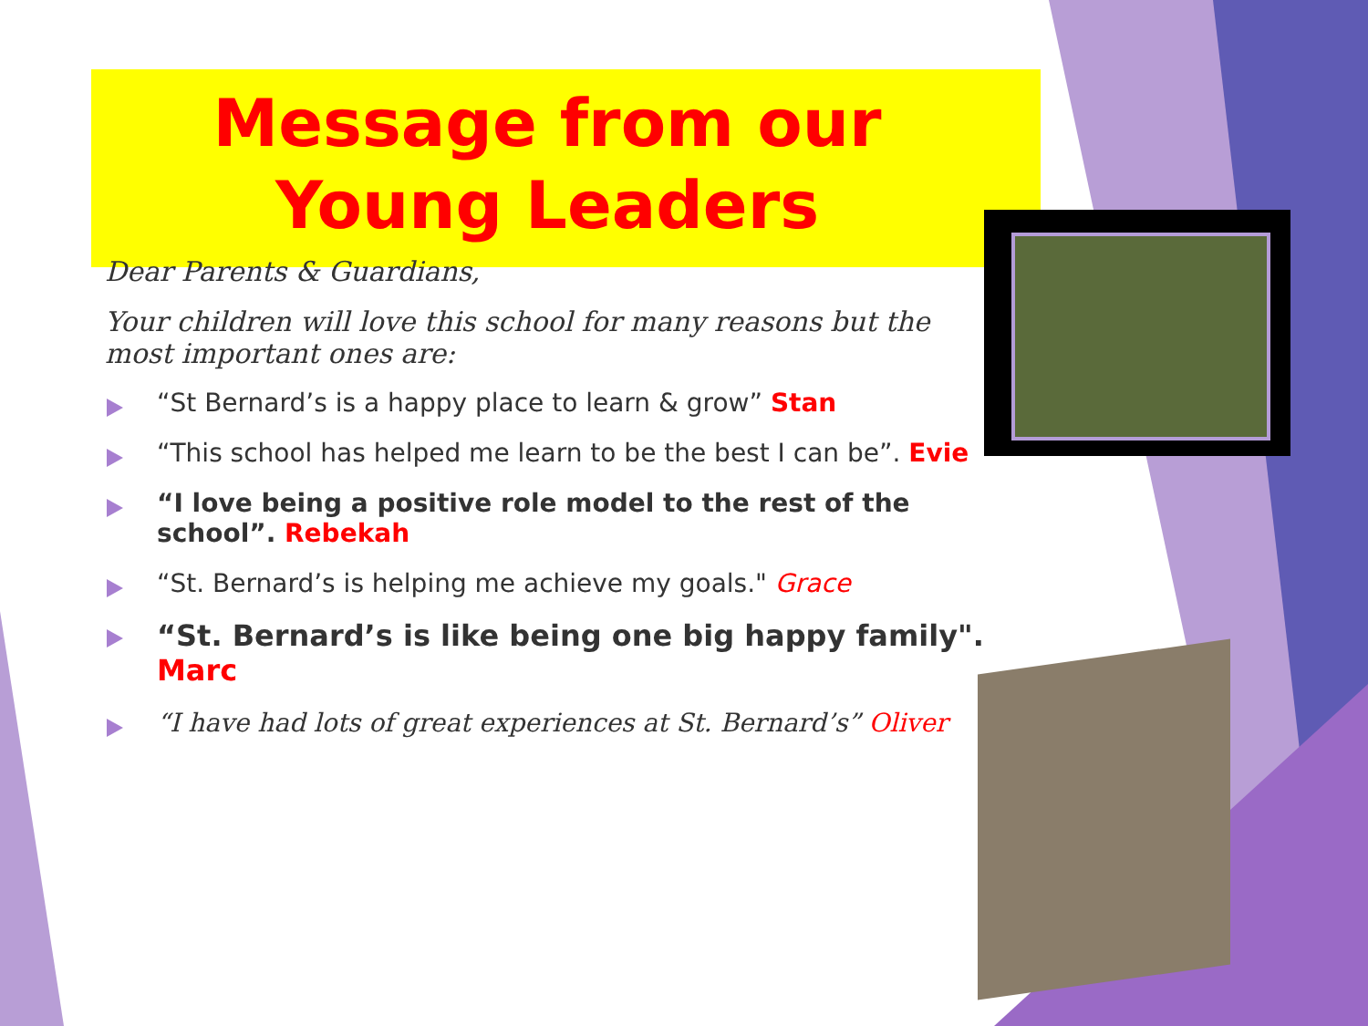Message from our Young Leaders
Dear Parents & Guardians,
Your children will love this school for many reasons but the most important ones are:
“St Bernard’s is a happy place to learn & grow” Stan
“This school has helped me learn to be the best I can be”. Evie
“I love being a positive role model to the rest of the school”. Rebekah
“St. Bernard’s is helping me achieve my goals." Grace
“St. Bernard’s is like being one big happy family". Marc
“I have had lots of great experiences at St. Bernard’s” Oliver